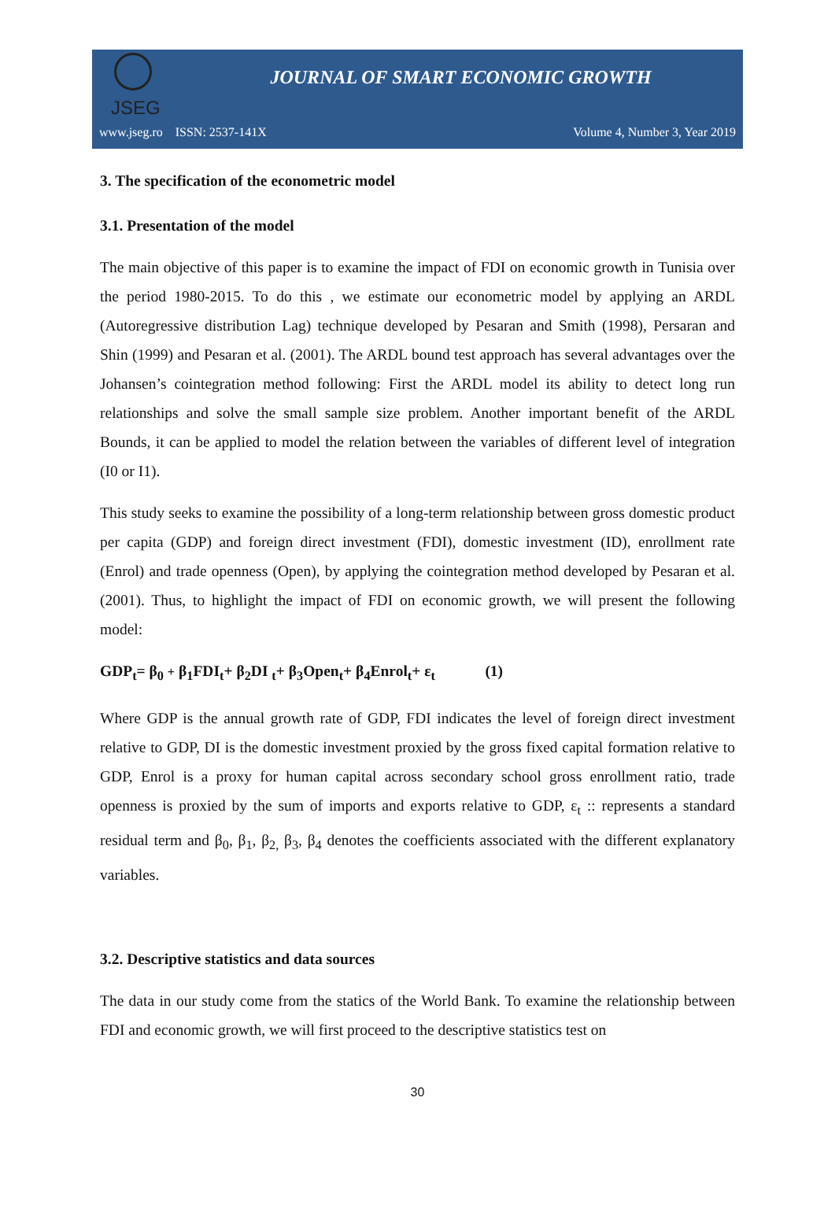JSEG
JOURNAL OF SMART ECONOMIC GROWTH
www.jseg.ro ISSN: 2537-141X Volume 4, Number 3, Year 2019
3. The specification of the econometric model
3.1. Presentation of the model
The main objective of this paper is to examine the impact of FDI on economic growth in Tunisia over the period 1980-2015. To do this , we estimate our econometric model by applying an ARDL (Autoregressive distribution Lag) technique developed by Pesaran and Smith (1998), Persaran and Shin (1999) and Pesaran et al. (2001). The ARDL bound test approach has several advantages over the Johansen’s cointegration method following: First the ARDL model its ability to detect long run relationships and solve the small sample size problem. Another important benefit of the ARDL Bounds, it can be applied to model the relation between the variables of different level of integration (I0 or I1).
This study seeks to examine the possibility of a long-term relationship between gross domestic product per capita (GDP) and foreign direct investment (FDI), domestic investment (ID), enrollment rate (Enrol) and trade openness (Open), by applying the cointegration method developed by Pesaran et al. (2001). Thus, to highlight the impact of FDI on economic growth, we will present the following model:
GDP<sub>t</sub>= β<sub>0</sub> + β<sub>1</sub>FDI<sub>t</sub>+ β<sub>2</sub>DI <sub>t</sub>+ β<sub>3</sub>Open<sub>t</sub>+ β<sub>4</sub>Enrol<sub>t</sub>+ ε<sub>t</sub> (1)
Where GDP is the annual growth rate of GDP, FDI indicates the level of foreign direct investment relative to GDP, DI is the domestic investment proxied by the gross fixed capital formation relative to GDP, Enrol is a proxy for human capital across secondary school gross enrollment ratio, trade openness is proxied by the sum of imports and exports relative to GDP, ε<sub>t</sub> :: represents a standard residual term and β<sub>0</sub>, β<sub>1</sub>, β<sub>2,</sub> β<sub>3</sub>, β<sub>4</sub> denotes the coefficients associated with the different explanatory variables.
3.2. Descriptive statistics and data sources
The data in our study come from the statics of the World Bank. To examine the relationship between FDI and economic growth, we will first proceed to the descriptive statistics test on
30